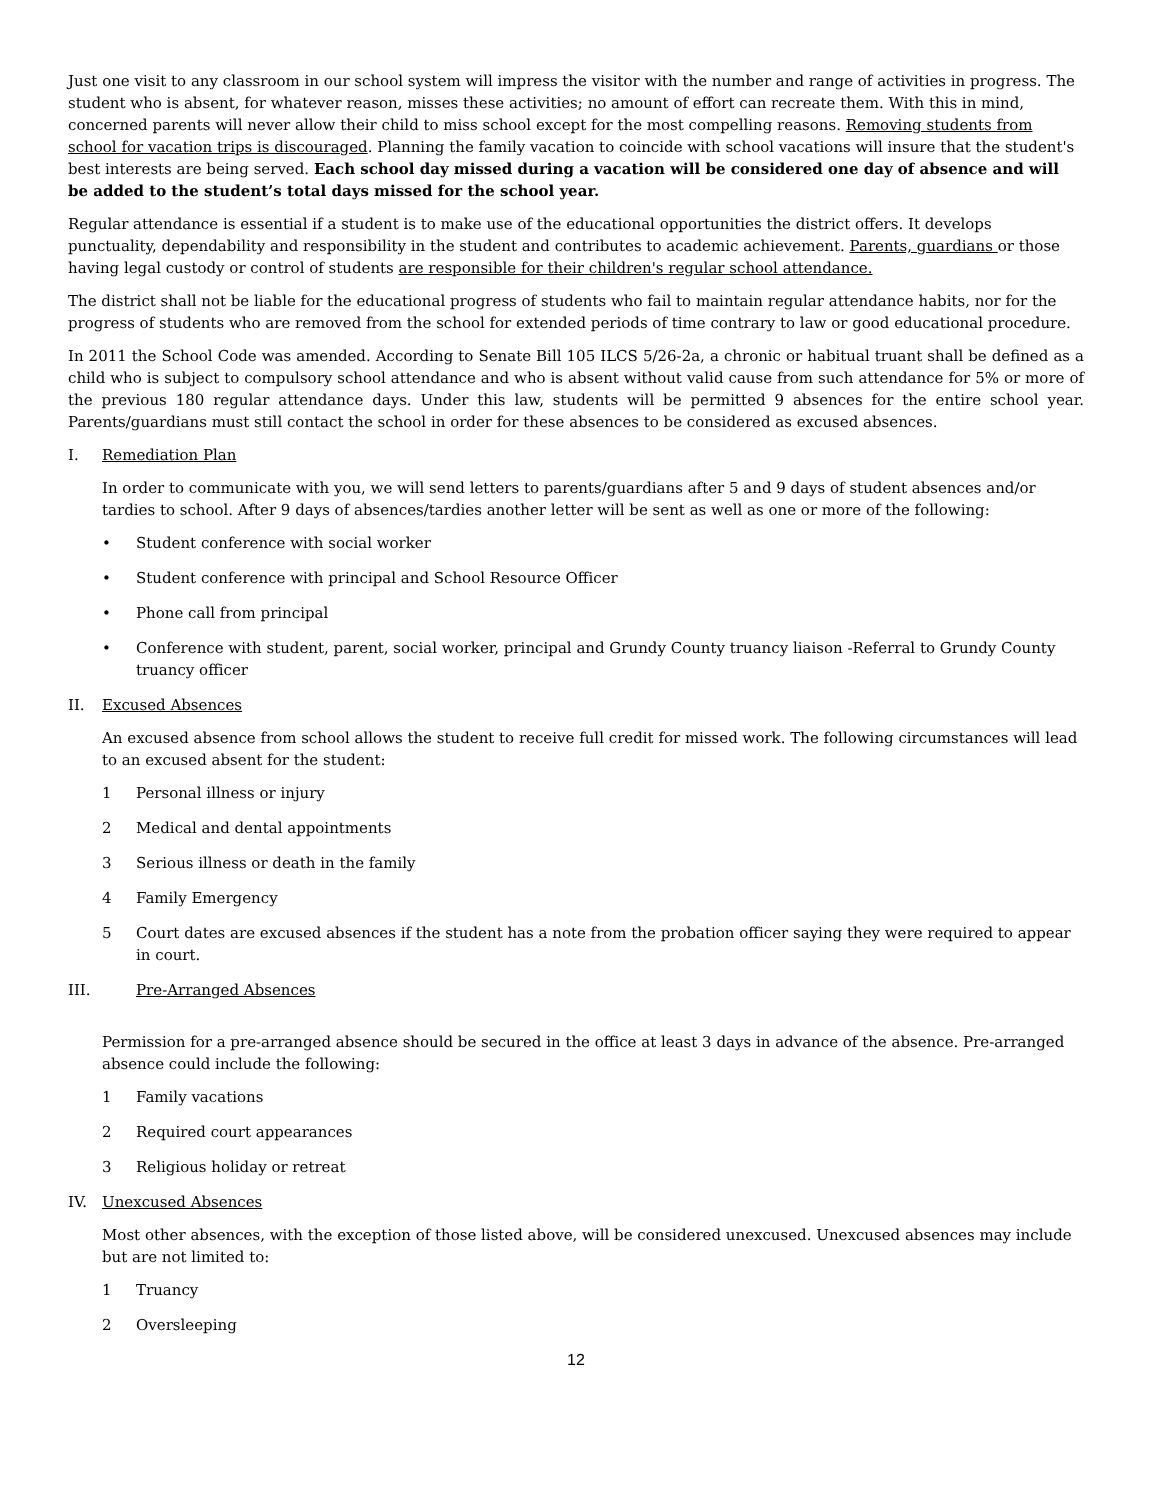Just one visit to any classroom in our school system will impress the visitor with the number and range of activities in progress. The student who is absent, for whatever reason, misses these activities; no amount of effort can recreate them. With this in mind, concerned parents will never allow their child to miss school except for the most compelling reasons. Removing students from school for vacation trips is discouraged. Planning the family vacation to coincide with school vacations will insure that the student's best interests are being served. Each school day missed during a vacation will be considered one day of absence and will be added to the student’s total days missed for the school year.
Regular attendance is essential if a student is to make use of the educational opportunities the district offers. It develops punctuality, dependability and responsibility in the student and contributes to academic achievement. Parents, guardians or those having legal custody or control of students are responsible for their children's regular school attendance.
The district shall not be liable for the educational progress of students who fail to maintain regular attendance habits, nor for the progress of students who are removed from the school for extended periods of time contrary to law or good educational procedure.
In 2011 the School Code was amended. According to Senate Bill 105 ILCS 5/26-2a, a chronic or habitual truant shall be defined as a child who is subject to compulsory school attendance and who is absent without valid cause from such attendance for 5% or more of the previous 180 regular attendance days. Under this law, students will be permitted 9 absences for the entire school year. Parents/guardians must still contact the school in order for these absences to be considered as excused absences.
I. Remediation Plan
In order to communicate with you, we will send letters to parents/guardians after 5 and 9 days of student absences and/or tardies to school. After 9 days of absences/tardies another letter will be sent as well as one or more of the following:
• Student conference with social worker
• Student conference with principal and School Resource Officer
• Phone call from principal
• Conference with student, parent, social worker, principal and Grundy County truancy liaison -Referral to Grundy County truancy officer
II. Excused Absences
An excused absence from school allows the student to receive full credit for missed work. The following circumstances will lead to an excused absent for the student:
1 Personal illness or injury
2 Medical and dental appointments
3 Serious illness or death in the family
4 Family Emergency
5 Court dates are excused absences if the student has a note from the probation officer saying they were required to appear in court.
III. Pre-Arranged Absences
Permission for a pre-arranged absence should be secured in the office at least 3 days in advance of the absence. Pre-arranged absence could include the following:
1 Family vacations
2 Required court appearances
3 Religious holiday or retreat
IV. Unexcused Absences
Most other absences, with the exception of those listed above, will be considered unexcused. Unexcused absences may include but are not limited to:
1 Truancy
2 Oversleeping
12